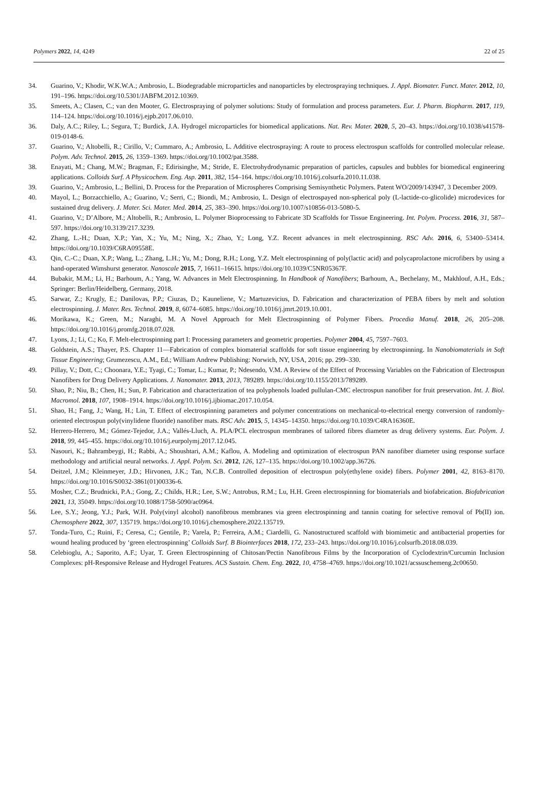Polymers 2022, 14, 4249 22 of 25
34. Guarino, V.; Khodir, W.K.W.A.; Ambrosio, L. Biodegradable microparticles and nanoparticles by electrospraying techniques. J. Appl. Biomater. Funct. Mater. 2012, 10, 191–196. https://doi.org/10.5301/JABFM.2012.10369.
35. Smeets, A.; Clasen, C.; van den Mooter, G. Electrospraying of polymer solutions: Study of formulation and process parameters. Eur. J. Pharm. Biopharm. 2017, 119, 114–124. https://doi.org/10.1016/j.ejpb.2017.06.010.
36. Daly, A.C.; Riley, L.; Segura, T.; Burdick, J.A. Hydrogel microparticles for biomedical applications. Nat. Rev. Mater. 2020, 5, 20–43. https://doi.org/10.1038/s41578-019-0148-6.
37. Guarino, V.; Altobelli, R.; Cirillo, V.; Cummaro, A.; Ambrosio, L. Additive electrospraying: A route to process electrospun scaffolds for controlled molecular release. Polym. Adv. Technol. 2015, 26, 1359–1369. https://doi.org/10.1002/pat.3588.
38. Enayati, M.; Chang, M.W.; Bragman, F.; Edirisinghe, M.; Stride, E. Electrohydrodynamic preparation of particles, capsules and bubbles for biomedical engineering applications. Colloids Surf. A Physicochem. Eng. Asp. 2011, 382, 154–164. https://doi.org/10.1016/j.colsurfa.2010.11.038.
39. Guarino, V.; Ambrosio, L.; Bellini, D. Process for the Preparation of Microspheres Comprising Semisynthetic Polymers. Patent WO/2009/143947, 3 December 2009.
40. Mayol, L.; Borzacchiello, A.; Guarino, V.; Serri, C.; Biondi, M.; Ambrosio, L. Design of electrospayed non-spherical poly (L-lactide-co-glicolide) microdevices for sustained drug delivery. J. Mater. Sci. Mater. Med. 2014, 25, 383–390. https://doi.org/10.1007/s10856-013-5080-5.
41. Guarino, V.; D’Albore, M.; Altobelli, R.; Ambrosio, L. Polymer Bioprocessing to Fabricate 3D Scaffolds for Tissue Engineering. Int. Polym. Process. 2016, 31, 587–597. https://doi.org/10.3139/217.3239.
42. Zhang, L.-H.; Duan, X.P.; Yan, X.; Yu, M.; Ning, X.; Zhao, Y.; Long, Y.Z. Recent advances in melt electrospinning. RSC Adv. 2016, 6, 53400–53414. https://doi.org/10.1039/C6RA09558E.
43. Qin, C.-C.; Duan, X.P.; Wang, L.; Zhang, L.H.; Yu, M.; Dong, R.H.; Long, Y.Z. Melt electrospinning of poly(lactic acid) and polycaprolactone microfibers by using a hand-operated Wimshurst generator. Nanoscale 2015, 7, 16611–16615. https://doi.org/10.1039/C5NR05367F.
44. Bubakir, M.M.; Li, H.; Barhoum, A.; Yang, W. Advances in Melt Electrospinning. In Handbook of Nanofibers; Barhoum, A., Bechelany, M., Makhlouf, A.H., Eds.; Springer: Berlin/Heidelberg, Germany, 2018.
45. Sarwar, Z.; Krugly, E.; Danilovas, P.P.; Ciuzas, D.; Kauneliene, V.; Martuzevicius, D. Fabrication and characterization of PEBA fibers by melt and solution electrospinning. J. Mater. Res. Technol. 2019, 8, 6074–6085. https://doi.org/10.1016/j.jmrt.2019.10.001.
46. Morikawa, K.; Green, M.; Naraghi, M. A Novel Approach for Melt Electrospinning of Polymer Fibers. Procedia Manuf. 2018, 26, 205–208. https://doi.org/10.1016/j.promfg.2018.07.028.
47. Lyons, J.; Li, C.; Ko, F. Melt-electrospinning part I: Processing parameters and geometric properties. Polymer 2004, 45, 7597–7603.
48. Goldstein, A.S.; Thayer, P.S. Chapter 11—Fabrication of complex biomaterial scaffolds for soft tissue engineering by electrospinning. In Nanobiomaterials in Soft Tissue Engineering; Grumezescu, A.M., Ed.; William Andrew Publishing: Norwich, NY, USA, 2016; pp. 299–330.
49. Pillay, V.; Dott, C.; Choonara, Y.E.; Tyagi, C.; Tomar, L.; Kumar, P.; Ndesendo, V.M. A Review of the Effect of Processing Variables on the Fabrication of Electrospun Nanofibers for Drug Delivery Applications. J. Nanomater. 2013, 2013, 789289. https://doi.org/10.1155/2013/789289.
50. Shao, P.; Niu, B.; Chen, H.; Sun, P. Fabrication and characterization of tea polyphenols loaded pullulan-CMC electrospun nanofiber for fruit preservation. Int. J. Biol. Macromol. 2018, 107, 1908–1914. https://doi.org/10.1016/j.ijbiomac.2017.10.054.
51. Shao, H.; Fang, J.; Wang, H.; Lin, T. Effect of electrospinning parameters and polymer concentrations on mechanical-to-electrical energy conversion of randomly-oriented electrospun poly(vinylidene fluoride) nanofiber mats. RSC Adv. 2015, 5, 14345–14350. https://doi.org/10.1039/C4RA16360E.
52. Herrero-Herrero, M.; Gómez-Tejedor, J.A.; Vallés-Lluch, A. PLA/PCL electrospun membranes of tailored fibres diameter as drug delivery systems. Eur. Polym. J. 2018, 99, 445–455. https://doi.org/10.1016/j.eurpolymj.2017.12.045.
53. Nasouri, K.; Bahrambeygi, H.; Rabbi, A.; Shoushtari, A.M.; Kaflou, A. Modeling and optimization of electrospun PAN nanofiber diameter using response surface methodology and artificial neural networks. J. Appl. Polym. Sci. 2012, 126, 127–135. https://doi.org/10.1002/app.36726.
54. Deitzel, J.M.; Kleinmeyer, J.D.; Hirvonen, J.K.; Tan, N.C.B. Controlled deposition of electrospun poly(ethylene oxide) fibers. Polymer 2001, 42, 8163–8170. https://doi.org/10.1016/S0032-3861(01)00336-6.
55. Mosher, C.Z.; Brudnicki, P.A.; Gong, Z.; Childs, H.R.; Lee, S.W.; Antrobus, R.M.; Lu, H.H. Green electrospinning for biomaterials and biofabrication. Biofabrication 2021, 13, 35049. https://doi.org/10.1088/1758-5090/ac0964.
56. Lee, S.Y.; Jeong, Y.J.; Park, W.H. Poly(vinyl alcohol) nanofibrous membranes via green electrospinning and tannin coating for selective removal of Pb(II) ion. Chemosphere 2022, 307, 135719. https://doi.org/10.1016/j.chemosphere.2022.135719.
57. Tonda-Turo, C.; Ruini, F.; Ceresa, C.; Gentile, P.; Varela, P.; Ferreira, A.M.; Ciardelli, G. Nanostructured scaffold with biomimetic and antibacterial properties for wound healing produced by ‘green electrospinning’ Colloids Surf. B Biointerfaces 2018, 172, 233–243. https://doi.org/10.1016/j.colsurfb.2018.08.039.
58. Celebioglu, A.; Saporito, A.F.; Uyar, T. Green Electrospinning of Chitosan/Pectin Nanofibrous Films by the Incorporation of Cyclodextrin/Curcumin Inclusion Complexes: pH-Responsive Release and Hydrogel Features. ACS Sustain. Chem. Eng. 2022, 10, 4758–4769. https://doi.org/10.1021/acssuschemeng.2c00650.